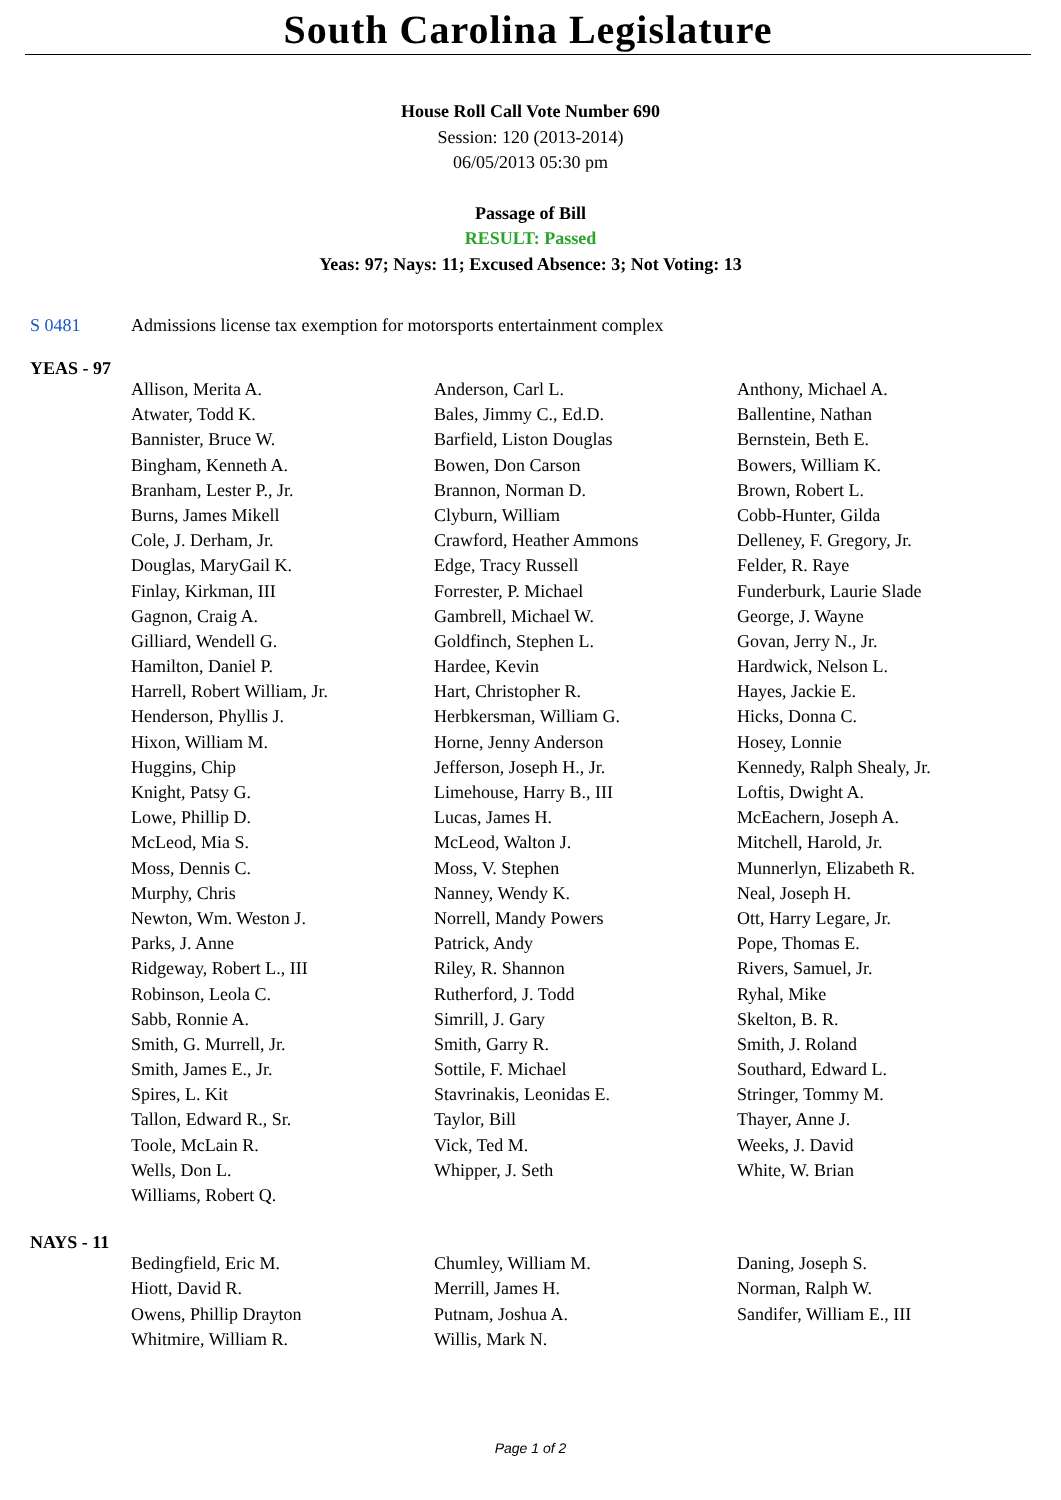South Carolina Legislature
House Roll Call Vote Number 690
Session: 120 (2013-2014)
06/05/2013 05:30 pm
Passage of Bill
RESULT: Passed
Yeas: 97; Nays: 11; Excused Absence: 3; Not Voting: 13
S 0481 Admissions license tax exemption for motorsports entertainment complex
YEAS - 97
| Allison, Merita A. | Anderson, Carl L. | Anthony, Michael A. |
| Atwater, Todd K. | Bales, Jimmy C., Ed.D. | Ballentine, Nathan |
| Bannister, Bruce W. | Barfield, Liston Douglas | Bernstein, Beth E. |
| Bingham, Kenneth A. | Bowen, Don Carson | Bowers, William K. |
| Branham, Lester P., Jr. | Brannon, Norman D. | Brown, Robert L. |
| Burns, James Mikell | Clyburn, William | Cobb-Hunter, Gilda |
| Cole, J. Derham, Jr. | Crawford, Heather Ammons | Delleney, F. Gregory, Jr. |
| Douglas, MaryGail K. | Edge, Tracy Russell | Felder, R. Raye |
| Finlay, Kirkman, III | Forrester, P. Michael | Funderburk, Laurie Slade |
| Gagnon, Craig A. | Gambrell, Michael W. | George, J. Wayne |
| Gilliard, Wendell G. | Goldfinch, Stephen L. | Govan, Jerry N., Jr. |
| Hamilton, Daniel P. | Hardee, Kevin | Hardwick, Nelson L. |
| Harrell, Robert William, Jr. | Hart, Christopher R. | Hayes, Jackie E. |
| Henderson, Phyllis J. | Herbkersman, William G. | Hicks, Donna C. |
| Hixon, William M. | Horne, Jenny Anderson | Hosey, Lonnie |
| Huggins, Chip | Jefferson, Joseph H., Jr. | Kennedy, Ralph Shealy, Jr. |
| Knight, Patsy G. | Limehouse, Harry B., III | Loftis, Dwight A. |
| Lowe, Phillip D. | Lucas, James H. | McEachern, Joseph A. |
| McLeod, Mia S. | McLeod, Walton J. | Mitchell, Harold, Jr. |
| Moss, Dennis C. | Moss, V. Stephen | Munnerlyn, Elizabeth R. |
| Murphy, Chris | Nanney, Wendy K. | Neal, Joseph H. |
| Newton, Wm. Weston J. | Norrell, Mandy Powers | Ott, Harry Legare, Jr. |
| Parks, J. Anne | Patrick, Andy | Pope, Thomas E. |
| Ridgeway, Robert L., III | Riley, R. Shannon | Rivers, Samuel, Jr. |
| Robinson, Leola C. | Rutherford, J. Todd | Ryhal, Mike |
| Sabb, Ronnie A. | Simrill, J. Gary | Skelton, B. R. |
| Smith, G. Murrell, Jr. | Smith, Garry R. | Smith, J. Roland |
| Smith, James E., Jr. | Sottile, F. Michael | Southard, Edward L. |
| Spires, L. Kit | Stavrinakis, Leonidas E. | Stringer, Tommy M. |
| Tallon, Edward R., Sr. | Taylor, Bill | Thayer, Anne J. |
| Toole, McLain R. | Vick, Ted M. | Weeks, J. David |
| Wells, Don L. | Whipper, J. Seth | White, W. Brian |
| Williams, Robert Q. | | |
NAYS - 11
| Bedingfield, Eric M. | Chumley, William M. | Daning, Joseph S. |
| Hiott, David R. | Merrill, James H. | Norman, Ralph W. |
| Owens, Phillip Drayton | Putnam, Joshua A. | Sandifer, William E., III |
| Whitmire, William R. | Willis, Mark N. | |
Page 1 of 2